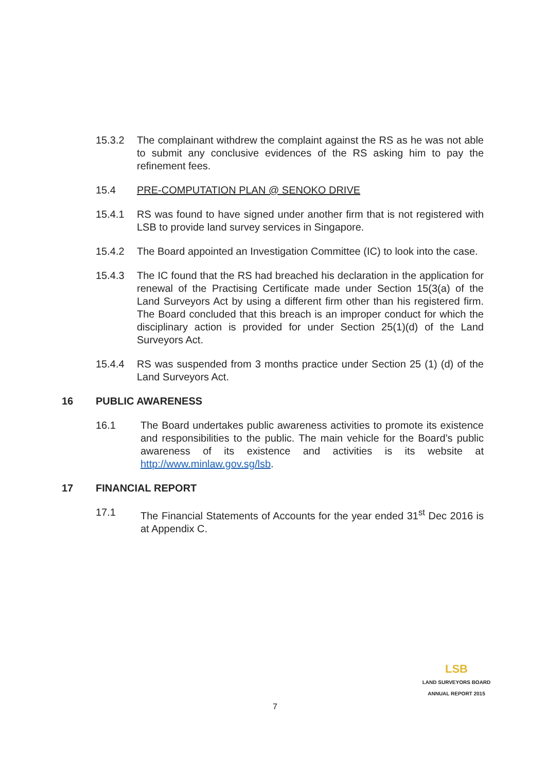15.3.2 The complainant withdrew the complaint against the RS as he was not able to submit any conclusive evidences of the RS asking him to pay the refinement fees.
15.4 PRE-COMPUTATION PLAN @ SENOKO DRIVE
15.4.1 RS was found to have signed under another firm that is not registered with LSB to provide land survey services in Singapore.
15.4.2 The Board appointed an Investigation Committee (IC) to look into the case.
15.4.3 The IC found that the RS had breached his declaration in the application for renewal of the Practising Certificate made under Section 15(3(a) of the Land Surveyors Act by using a different firm other than his registered firm. The Board concluded that this breach is an improper conduct for which the disciplinary action is provided for under Section 25(1)(d) of the Land Surveyors Act.
15.4.4 RS was suspended from 3 months practice under Section 25 (1) (d) of the Land Surveyors Act.
16 PUBLIC AWARENESS
16.1 The Board undertakes public awareness activities to promote its existence and responsibilities to the public. The main vehicle for the Board’s public awareness of its existence and activities is its website at http://www.minlaw.gov.sg/lsb.
17 FINANCIAL REPORT
17.1 The Financial Statements of Accounts for the year ended 31<sup>st</sup> Dec 2016 is at Appendix C.
LSB
LAND SURVEYORS BOARD
ANNUAL REPORT 2015
7